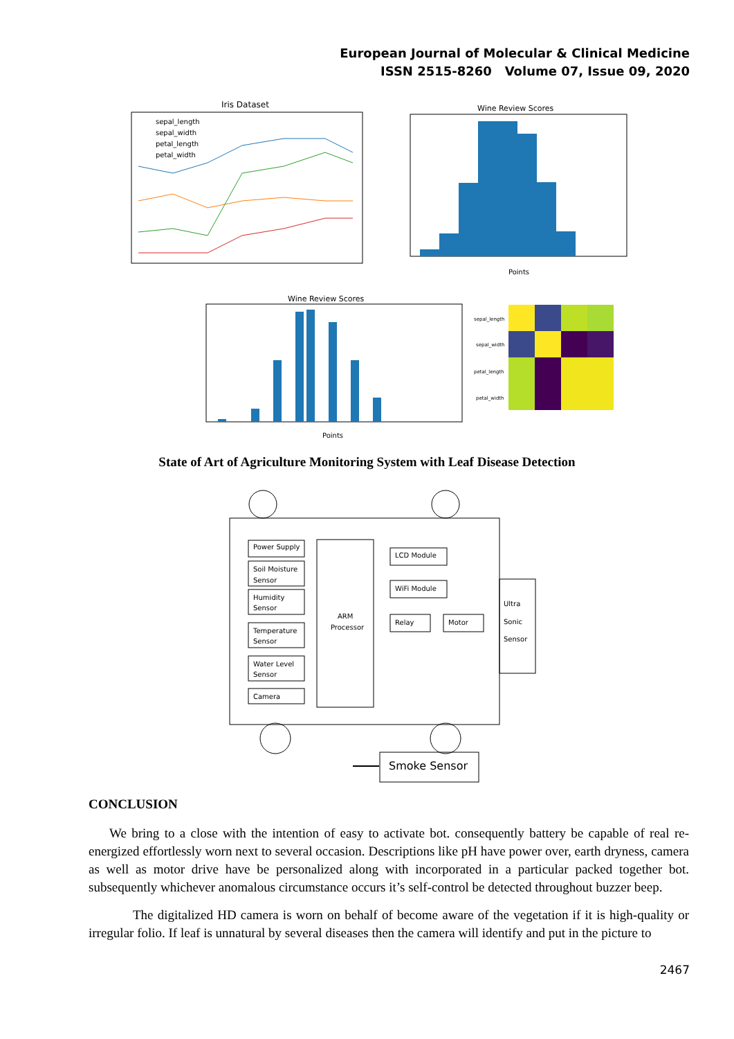European Journal of Molecular & Clinical Medicine
ISSN 2515-8260 Volume 07, Issue 09, 2020
Iris Dataset
sepal_length
sepal_width
petal_length
petal_width
Wine Review Scores
Points
Wine Review Scores
Points
sepal_length
sepal_width
petal_length
petal_width
State of Art of Agriculture Monitoring System with Leaf Disease Detection
ARM
Processor
Power Supply
Soil Moisture
Sensor
Humidity
Sensor
Temperature
Sensor
Water Level
Sensor
Camera
LCD Module
WiFi Module
Relay
Motor
Ultra
Sonic
Sensor
Smoke Sensor
CONCLUSION
We bring to a close with the intention of easy to activate bot. consequently battery be capable of real re-energized effortlessly worn next to several occasion. Descriptions like pH have power over, earth dryness, camera as well as motor drive have be personalized along with incorporated in a particular packed together bot. subsequently whichever anomalous circumstance occurs it’s self-control be detected throughout buzzer beep.
The digitalized HD camera is worn on behalf of become aware of the vegetation if it is high-quality or irregular folio. If leaf is unnatural by several diseases then the camera will identify and put in the picture to
2467